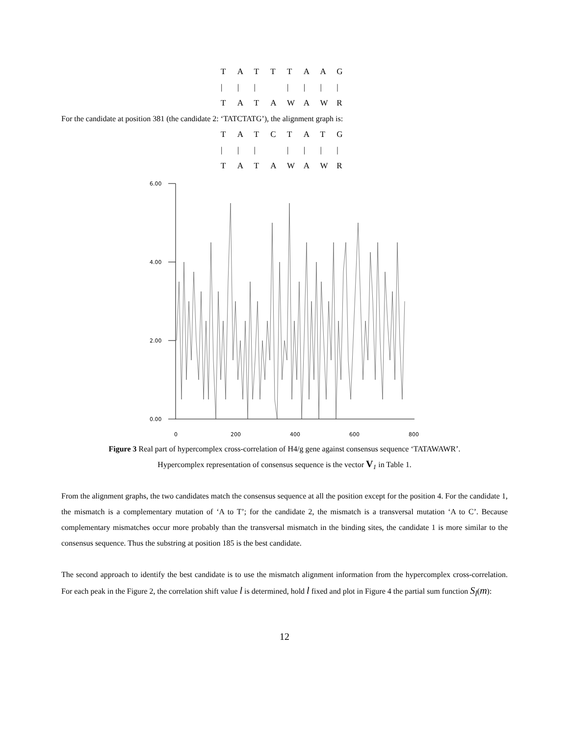| T | A | T | T | T | A | A | G |
| / | / | / | | / | / | / | / |
| T | A | T | A | W | A | W | R |
For the candidate at position 381 (the candidate 2: ‘TATCTATG’), the alignment graph is:
| T | A | T | C | T | A | T | G |
| / | / | / | | / | / | / | / |
| T | A | T | A | W | A | W | R |
6.00
4.00
2.00
0.00
0
200
400
600
800
Figure 3 Real part of hypercomplex cross-correlation of H4/g gene against consensus sequence ‘TATAWAWR’.
Hypercomplex representation of consensus sequence is the vector V<sub>1</sub> in Table 1.
From the alignment graphs, the two candidates match the consensus sequence at all the position except for the position 4. For the candidate 1, the mismatch is a complementary mutation of ‘A to T’; for the candidate 2, the mismatch is a transversal mutation ‘A to C’. Because complementary mismatches occur more probably than the transversal mismatch in the binding sites, the candidate 1 is more similar to the consensus sequence. Thus the substring at position 185 is the best candidate.
The second approach to identify the best candidate is to use the mismatch alignment information from the hypercomplex cross-correlation. For each peak in the Figure 2, the correlation shift value l is determined, hold l fixed and plot in Figure 4 the partial sum function S<sub>l</sub>(m):
12